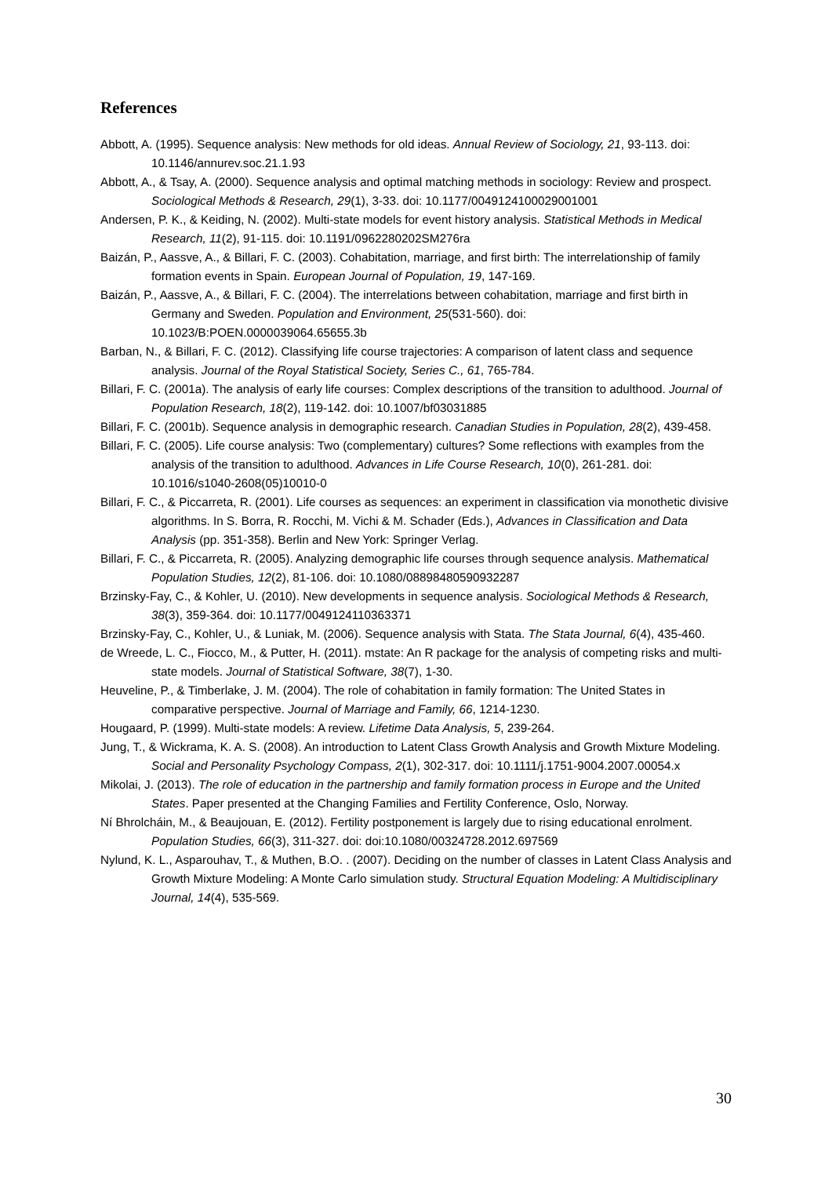References
Abbott, A. (1995). Sequence analysis: New methods for old ideas. Annual Review of Sociology, 21, 93-113. doi: 10.1146/annurev.soc.21.1.93
Abbott, A., & Tsay, A. (2000). Sequence analysis and optimal matching methods in sociology: Review and prospect. Sociological Methods & Research, 29(1), 3-33. doi: 10.1177/0049124100029001001
Andersen, P. K., & Keiding, N. (2002). Multi-state models for event history analysis. Statistical Methods in Medical Research, 11(2), 91-115. doi: 10.1191/0962280202SM276ra
Baizán, P., Aassve, A., & Billari, F. C. (2003). Cohabitation, marriage, and first birth: The interrelationship of family formation events in Spain. European Journal of Population, 19, 147-169.
Baizán, P., Aassve, A., & Billari, F. C. (2004). The interrelations between cohabitation, marriage and first birth in Germany and Sweden. Population and Environment, 25(531-560). doi: 10.1023/B:POEN.0000039064.65655.3b
Barban, N., & Billari, F. C. (2012). Classifying life course trajectories: A comparison of latent class and sequence analysis. Journal of the Royal Statistical Society, Series C., 61, 765-784.
Billari, F. C. (2001a). The analysis of early life courses: Complex descriptions of the transition to adulthood. Journal of Population Research, 18(2), 119-142. doi: 10.1007/bf03031885
Billari, F. C. (2001b). Sequence analysis in demographic research. Canadian Studies in Population, 28(2), 439-458.
Billari, F. C. (2005). Life course analysis: Two (complementary) cultures? Some reflections with examples from the analysis of the transition to adulthood. Advances in Life Course Research, 10(0), 261-281. doi: 10.1016/s1040-2608(05)10010-0
Billari, F. C., & Piccarreta, R. (2001). Life courses as sequences: an experiment in classification via monothetic divisive algorithms. In S. Borra, R. Rocchi, M. Vichi & M. Schader (Eds.), Advances in Classification and Data Analysis (pp. 351-358). Berlin and New York: Springer Verlag.
Billari, F. C., & Piccarreta, R. (2005). Analyzing demographic life courses through sequence analysis. Mathematical Population Studies, 12(2), 81-106. doi: 10.1080/08898480590932287
Brzinsky-Fay, C., & Kohler, U. (2010). New developments in sequence analysis. Sociological Methods & Research, 38(3), 359-364. doi: 10.1177/0049124110363371
Brzinsky-Fay, C., Kohler, U., & Luniak, M. (2006). Sequence analysis with Stata. The Stata Journal, 6(4), 435-460.
de Wreede, L. C., Fiocco, M., & Putter, H. (2011). mstate: An R package for the analysis of competing risks and multi-state models. Journal of Statistical Software, 38(7), 1-30.
Heuveline, P., & Timberlake, J. M. (2004). The role of cohabitation in family formation: The United States in comparative perspective. Journal of Marriage and Family, 66, 1214-1230.
Hougaard, P. (1999). Multi-state models: A review. Lifetime Data Analysis, 5, 239-264.
Jung, T., & Wickrama, K. A. S. (2008). An introduction to Latent Class Growth Analysis and Growth Mixture Modeling. Social and Personality Psychology Compass, 2(1), 302-317. doi: 10.1111/j.1751-9004.2007.00054.x
Mikolai, J. (2013). The role of education in the partnership and family formation process in Europe and the United States. Paper presented at the Changing Families and Fertility Conference, Oslo, Norway.
Ní Bhrolcháin, M., & Beaujouan, E. (2012). Fertility postponement is largely due to rising educational enrolment. Population Studies, 66(3), 311-327. doi: doi:10.1080/00324728.2012.697569
Nylund, K. L., Asparouhav, T., & Muthen, B.O. . (2007). Deciding on the number of classes in Latent Class Analysis and Growth Mixture Modeling: A Monte Carlo simulation study. Structural Equation Modeling: A Multidisciplinary Journal, 14(4), 535-569.
30